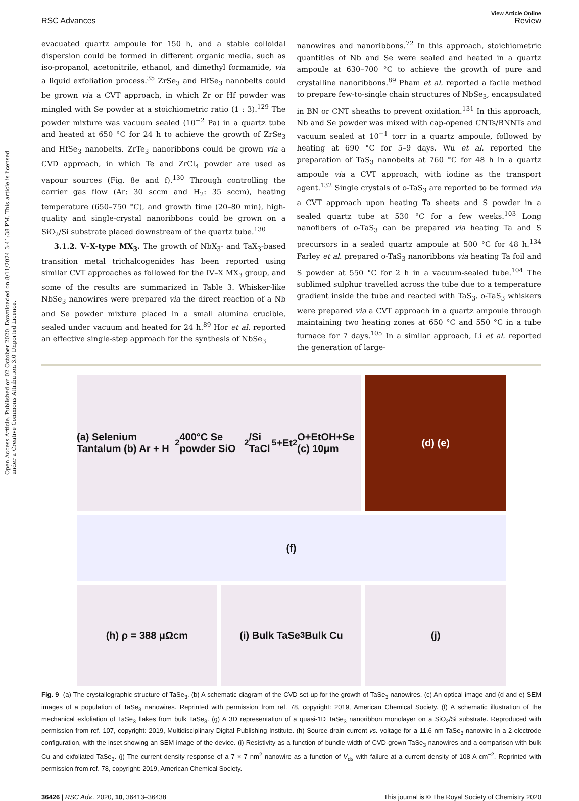Open Access Article. Published on 02 October 2020. Downloaded on 8/11/2024 3:41:38 PM. This article is licensed under a Creative Commons Attribution 3.0 Unported Licence.
View Article Online
RSC Advances Review
evacuated quartz ampoule for 150 h, and a stable colloidal dispersion could be formed in different organic media, such as iso-propanol, acetonitrile, ethanol, and dimethyl formamide, via a liquid exfoliation process.<sup>35</sup> ZrSe<sub>3</sub> and HfSe<sub>3</sub> nanobelts could be grown via a CVT approach, in which Zr or Hf powder was mingled with Se powder at a stoichiometric ratio (1 : 3).<sup>129</sup> The powder mixture was vacuum sealed (10<sup>−2</sup> Pa) in a quartz tube and heated at 650 °C for 24 h to achieve the growth of ZrSe<sub>3</sub> and HfSe<sub>3</sub> nanobelts. ZrTe<sub>3</sub> nanoribbons could be grown via a CVD approach, in which Te and ZrCl<sub>4</sub> powder are used as vapour sources (Fig. 8e and f).<sup>130</sup> Through controlling the carrier gas flow (Ar: 30 sccm and H<sub>2</sub>: 35 sccm), heating temperature (650–750 °C), and growth time (20–80 min), high-quality and single-crystal nanoribbons could be grown on a SiO<sub>2</sub>/Si substrate placed downstream of the quartz tube.<sup>130</sup>
3.1.2. V–X-type MX<sub>3</sub>. The growth of NbX<sub>3</sub>- and TaX<sub>3</sub>-based transition metal trichalcogenides has been reported using similar CVT approaches as followed for the IV–X MX<sub>3</sub> group, and some of the results are summarized in Table 3. Whisker-like NbSe<sub>3</sub> nanowires were prepared via the direct reaction of a Nb and Se powder mixture placed in a small alumina crucible, sealed under vacuum and heated for 24 h.<sup>89</sup> Hor et al. reported an effective single-step approach for the synthesis of NbSe<sub>3</sub>
nanowires and nanoribbons.<sup>72</sup> In this approach, stoichiometric quantities of Nb and Se were sealed and heated in a quartz ampoule at 630–700 °C to achieve the growth of pure and crystalline nanoribbons.<sup>89</sup> Pham et al. reported a facile method to prepare few-to-single chain structures of NbSe<sub>3</sub>, encapsulated in BN or CNT sheaths to prevent oxidation.<sup>131</sup> In this approach, Nb and Se powder was mixed with cap-opened CNTs/BNNTs and vacuum sealed at 10<sup>−1</sup> torr in a quartz ampoule, followed by heating at 690 °C for 5–9 days. Wu et al. reported the preparation of TaS<sub>3</sub> nanobelts at 760 °C for 48 h in a quartz ampoule via a CVT approach, with iodine as the transport agent.<sup>132</sup> Single crystals of o-TaS<sub>3</sub> are reported to be formed via a CVT approach upon heating Ta sheets and S powder in a sealed quartz tube at 530 °C for a few weeks.<sup>103</sup> Long nanofibers of o-TaS<sub>3</sub> can be prepared via heating Ta and S precursors in a sealed quartz ampoule at 500 °C for 48 h.<sup>134</sup> Farley et al. prepared o-TaS<sub>3</sub> nanoribbons via heating Ta foil and S powder at 550 °C for 2 h in a vacuum-sealed tube.<sup>104</sup> The sublimed sulphur travelled across the tube due to a temperature gradient inside the tube and reacted with TaS<sub>3</sub>. o-TaS<sub>3</sub> whiskers were prepared via a CVT approach in a quartz ampoule through maintaining two heating zones at 650 °C and 550 °C in a tube furnace for 7 days.<sup>105</sup> In a similar approach, Li et al. reported the generation of large-
(a) Selenium Tantalum (b) Ar + H<sub>2</sub> 400°C Se powder SiO<sub>2</sub>/Si TaCl<sub>5</sub>+Et<sub>2</sub>O+EtOH+Se (c) 10μm
(d) (e)
(f)
(h) ρ = 388 μΩcm
(i) Bulk TaSe<sub>3</sub> Bulk Cu
(j)
Fig. 9 (a) The crystallographic structure of TaSe<sub>3</sub>. (b) A schematic diagram of the CVD set-up for the growth of TaSe<sub>3</sub> nanowires. (c) An optical image and (d and e) SEM images of a population of TaSe<sub>3</sub> nanowires. Reprinted with permission from ref. 78, copyright: 2019, American Chemical Society. (f) A schematic illustration of the mechanical exfoliation of TaSe<sub>3</sub> flakes from bulk TaSe<sub>3</sub>. (g) A 3D representation of a quasi-1D TaSe<sub>3</sub> nanoribbon monolayer on a SiO<sub>2</sub>/Si substrate. Reproduced with permission from ref. 107, copyright: 2019, Multidisciplinary Digital Publishing Institute. (h) Source-drain current vs. voltage for a 11.6 nm TaSe<sub>3</sub> nanowire in a 2-electrode configuration, with the inset showing an SEM image of the device. (i) Resistivity as a function of bundle width of CVD-grown TaSe<sub>3</sub> nanowires and a comparison with bulk Cu and exfoliated TaSe<sub>3</sub>. (j) The current density response of a 7 × 7 nm<sup>2</sup> nanowire as a function of V<sub>ds</sub> with failure at a current density of 108 A cm<sup>−2</sup>. Reprinted with permission from ref. 78, copyright: 2019, American Chemical Society.
36426 | RSC Adv., 2020, 10, 36413–36438 This journal is © The Royal Society of Chemistry 2020